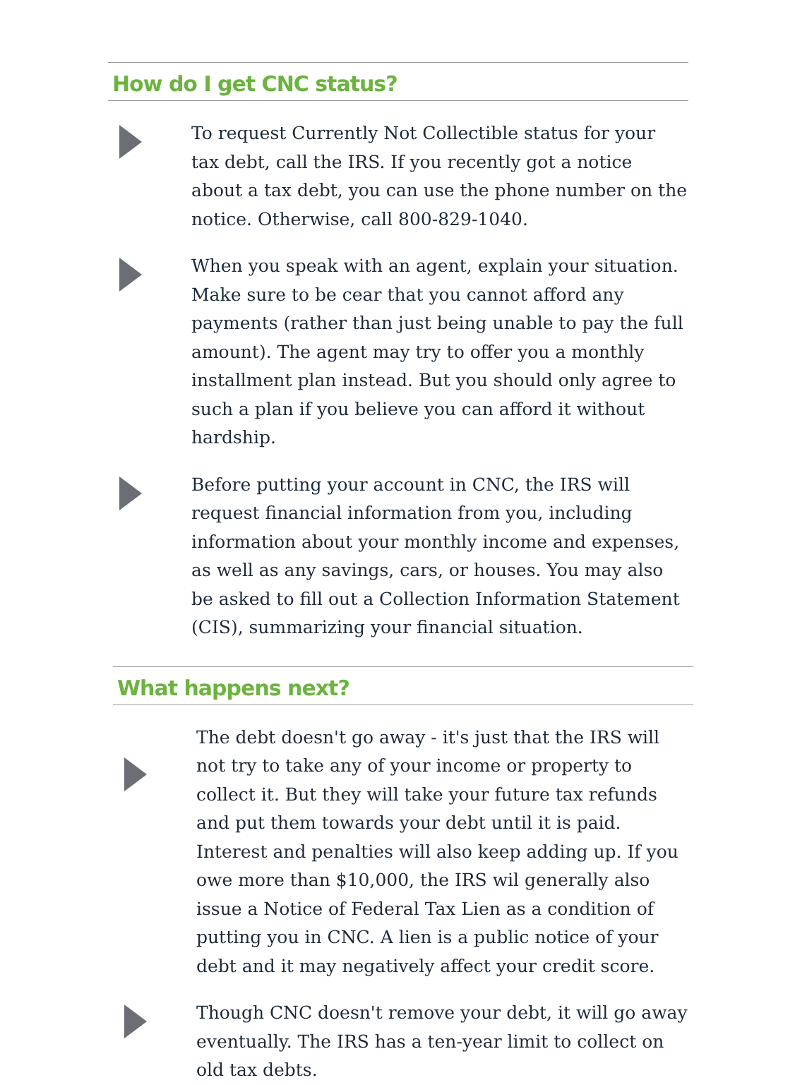How do I get CNC status?
To request Currently Not Collectible status for your tax debt, call the IRS. If you recently got a notice about a tax debt, you can use the phone number on the notice. Otherwise, call 800-829-1040.
When you speak with an agent, explain your situation. Make sure to be cear that you cannot afford any payments (rather than just being unable to pay the full amount). The agent may try to offer you a monthly installment plan instead. But you should only agree to such a plan if you believe you can afford it without hardship.
Before putting your account in CNC, the IRS will request financial information from you, including information about your monthly income and expenses, as well as any savings, cars, or houses. You may also be asked to fill out a Collection Information Statement (CIS), summarizing your financial situation.
What happens next?
The debt doesn't go away - it's just that the IRS will not try to take any of your income or property to collect it. But they will take your future tax refunds and put them towards your debt until it is paid. Interest and penalties will also keep adding up. If you owe more than $10,000, the IRS wil generally also issue a Notice of Federal Tax Lien as a condition of putting you in CNC. A lien is a public notice of your debt and it may negatively affect your credit score.
Though CNC doesn't remove your debt, it will go away eventually. The IRS has a ten-year limit to collect on old tax debts.